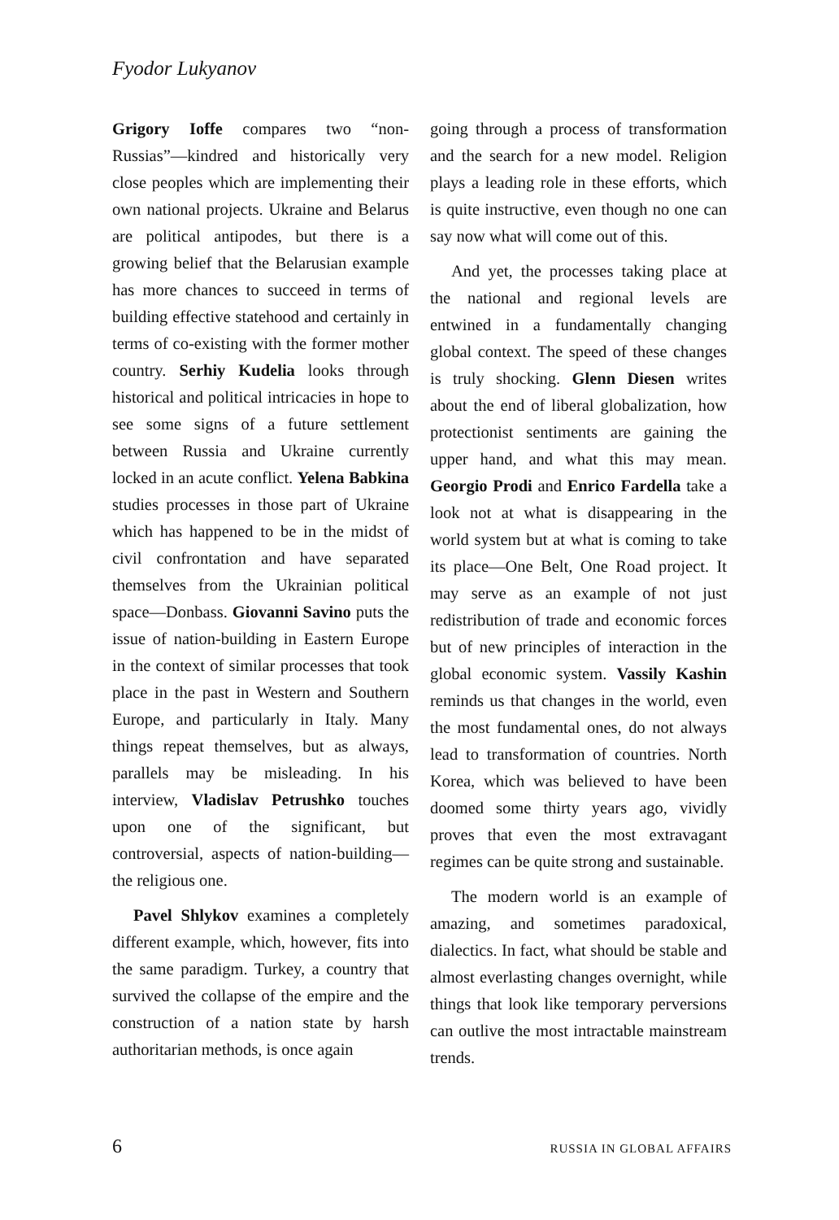Fyodor Lukyanov
Grigory Ioffe compares two “non-Russias”—kindred and historically very close peoples which are implementing their own national projects. Ukraine and Belarus are political antipodes, but there is a growing belief that the Belarusian example has more chances to succeed in terms of building effective statehood and certainly in terms of co-existing with the former mother country. Serhiy Kudelia looks through historical and political intricacies in hope to see some signs of a future settlement between Russia and Ukraine currently locked in an acute conflict. Yelena Babkina studies processes in those part of Ukraine which has happened to be in the midst of civil confrontation and have separated themselves from the Ukrainian political space—Donbass. Giovanni Savino puts the issue of nation-building in Eastern Europe in the context of similar processes that took place in the past in Western and Southern Europe, and particularly in Italy. Many things repeat themselves, but as always, parallels may be misleading. In his interview, Vladislav Petrushko touches upon one of the significant, but controversial, aspects of nation-building—the religious one.
Pavel Shlykov examines a completely different example, which, however, fits into the same paradigm. Turkey, a country that survived the collapse of the empire and the construction of a nation state by harsh authoritarian methods, is once again
going through a process of transformation and the search for a new model. Religion plays a leading role in these efforts, which is quite instructive, even though no one can say now what will come out of this.
And yet, the processes taking place at the national and regional levels are entwined in a fundamentally changing global context. The speed of these changes is truly shocking. Glenn Diesen writes about the end of liberal globalization, how protectionist sentiments are gaining the upper hand, and what this may mean. Georgio Prodi and Enrico Fardella take a look not at what is disappearing in the world system but at what is coming to take its place—One Belt, One Road project. It may serve as an example of not just redistribution of trade and economic forces but of new principles of interaction in the global economic system. Vassily Kashin reminds us that changes in the world, even the most fundamental ones, do not always lead to transformation of countries. North Korea, which was believed to have been doomed some thirty years ago, vividly proves that even the most extravagant regimes can be quite strong and sustainable.
The modern world is an example of amazing, and sometimes paradoxical, dialectics. In fact, what should be stable and almost everlasting changes overnight, while things that look like temporary perversions can outlive the most intractable mainstream trends.
6 RUSSIA IN GLOBAL AFFAIRS